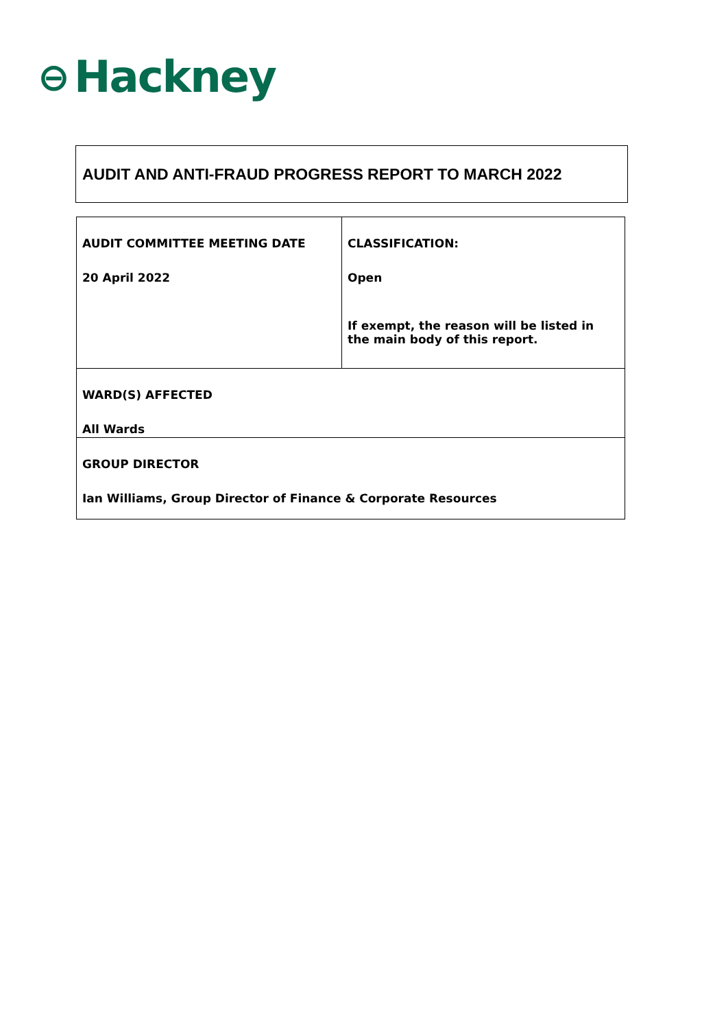⊖ Hackney
AUDIT AND ANTI-FRAUD PROGRESS REPORT TO MARCH 2022
| AUDIT COMMITTEE MEETING DATE 20 April 2022 | CLASSIFICATION: Open If exempt, the reason will be listed in the main body of this report. |
| WARD(S) AFFECTED All Wards | |
| GROUP DIRECTOR Ian Williams, Group Director of Finance & Corporate Resources | |